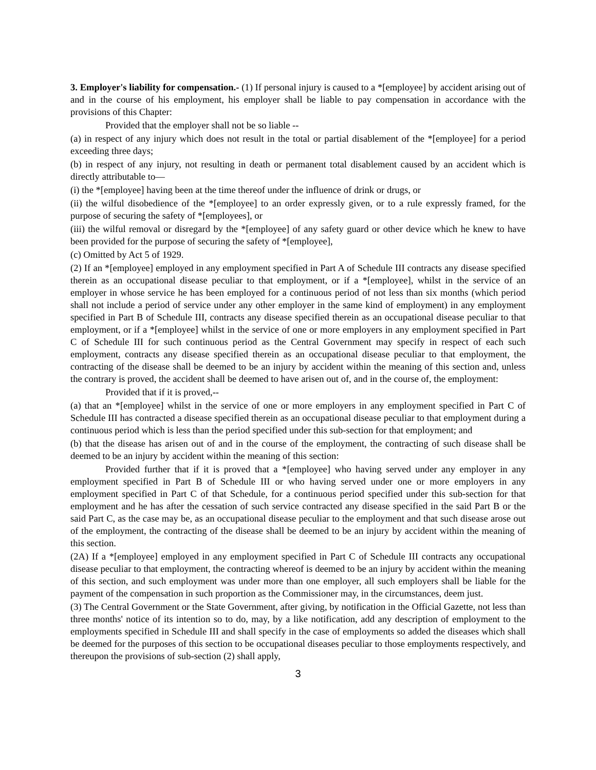3. Employer's liability for compensation.- (1) If personal injury is caused to a *[employee] by accident arising out of and in the course of his employment, his employer shall be liable to pay compensation in accordance with the provisions of this Chapter:
Provided that the employer shall not be so liable --
(a) in respect of any injury which does not result in the total or partial disablement of the *[employee] for a period exceeding three days;
(b) in respect of any injury, not resulting in death or permanent total disablement caused by an accident which is directly attributable to—
(i) the *[employee] having been at the time thereof under the influence of drink or drugs, or
(ii) the wilful disobedience of the *[employee] to an order expressly given, or to a rule expressly framed, for the purpose of securing the safety of *[employees], or
(iii) the wilful removal or disregard by the *[employee] of any safety guard or other device which he knew to have been provided for the purpose of securing the safety of *[employee],
(c) Omitted by Act 5 of 1929.
(2) If an *[employee] employed in any employment specified in Part A of Schedule III contracts any disease specified therein as an occupational disease peculiar to that employment, or if a *[employee], whilst in the service of an employer in whose service he has been employed for a continuous period of not less than six months (which period shall not include a period of service under any other employer in the same kind of employment) in any employment specified in Part B of Schedule III, contracts any disease specified therein as an occupational disease peculiar to that employment, or if a *[employee] whilst in the service of one or more employers in any employment specified in Part C of Schedule III for such continuous period as the Central Government may specify in respect of each such employment, contracts any disease specified therein as an occupational disease peculiar to that employment, the contracting of the disease shall be deemed to be an injury by accident within the meaning of this section and, unless the contrary is proved, the accident shall be deemed to have arisen out of, and in the course of, the employment:
Provided that if it is proved,--
(a) that an *[employee] whilst in the service of one or more employers in any employment specified in Part C of Schedule III has contracted a disease specified therein as an occupational disease peculiar to that employment during a continuous period which is less than the period specified under this sub-section for that employment; and
(b) that the disease has arisen out of and in the course of the employment, the contracting of such disease shall be deemed to be an injury by accident within the meaning of this section:
Provided further that if it is proved that a *[employee] who having served under any employer in any employment specified in Part B of Schedule III or who having served under one or more employers in any employment specified in Part C of that Schedule, for a continuous period specified under this sub-section for that employment and he has after the cessation of such service contracted any disease specified in the said Part B or the said Part C, as the case may be, as an occupational disease peculiar to the employment and that such disease arose out of the employment, the contracting of the disease shall be deemed to be an injury by accident within the meaning of this section.
(2A) If a *[employee] employed in any employment specified in Part C of Schedule III contracts any occupational disease peculiar to that employment, the contracting whereof is deemed to be an injury by accident within the meaning of this section, and such employment was under more than one employer, all such employers shall be liable for the payment of the compensation in such proportion as the Commissioner may, in the circumstances, deem just.
(3) The Central Government or the State Government, after giving, by notification in the Official Gazette, not less than three months' notice of its intention so to do, may, by a like notification, add any description of employment to the employments specified in Schedule III and shall specify in the case of employments so added the diseases which shall be deemed for the purposes of this section to be occupational diseases peculiar to those employments respectively, and thereupon the provisions of sub-section (2) shall apply,
3